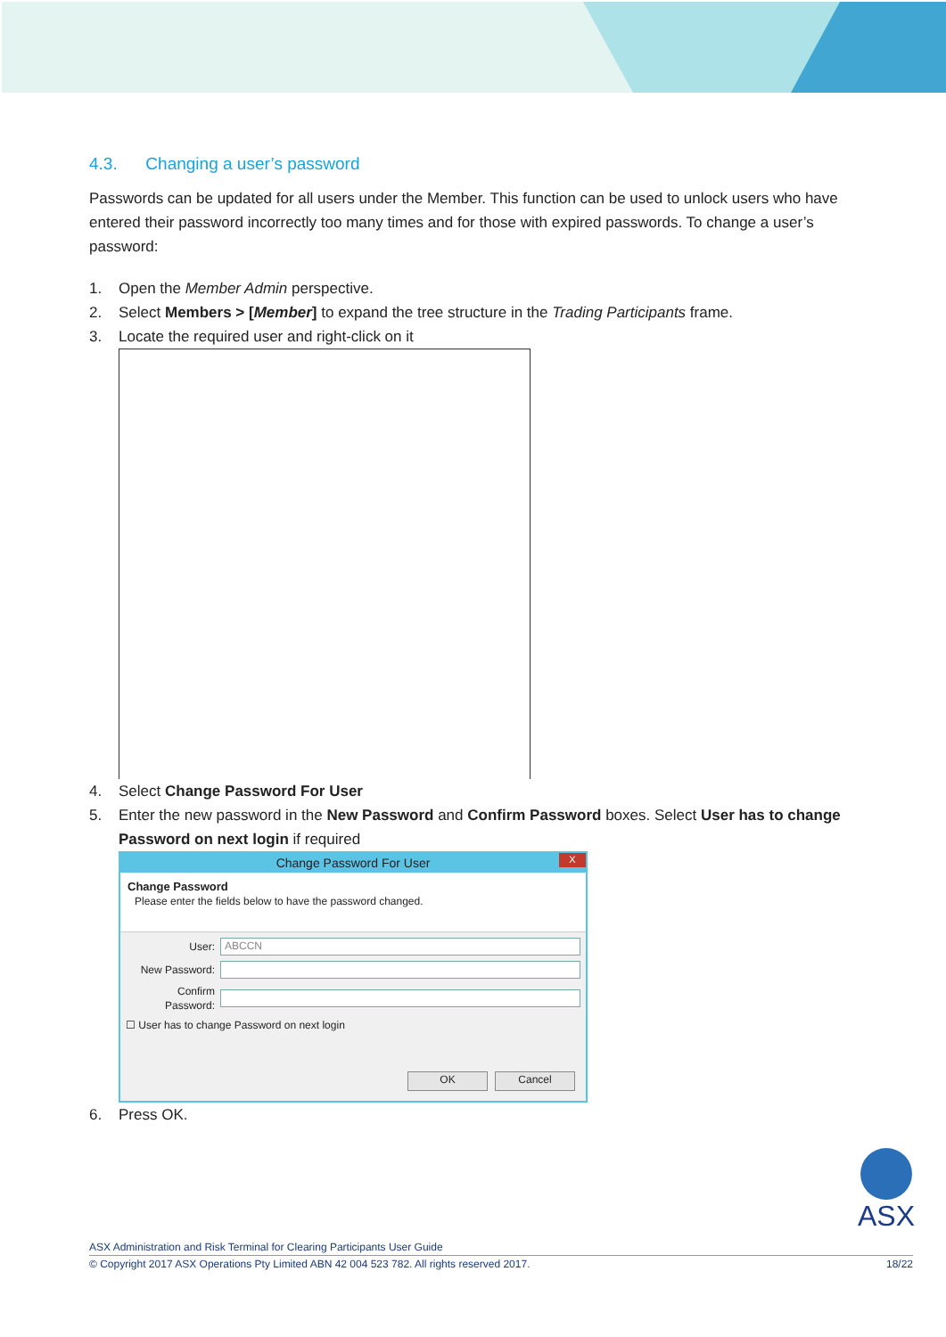4.3. Changing a user’s password
Passwords can be updated for all users under the Member. This function can be used to unlock users who have entered their password incorrectly too many times and for those with expired passwords. To change a user’s password:
1. Open the Member Admin perspective.
2. Select Members > [Member] to expand the tree structure in the Trading Participants frame.
3. Locate the required user and right-click on it
4. Select Change Password For User
5. Enter the new password in the New Password and Confirm Password boxes. Select User has to change Password on next login if required
Change Password For User X
Change Password
Please enter the fields below to have the password changed.
User:
ABCCN
New Password:
Confirm Password:
☐ User has to change Password on next login
OK Cancel
6. Press OK.
ASX
ASX Administration and Risk Terminal for Clearing Participants User Guide
© Copyright 2017 ASX Operations Pty Limited ABN 42 004 523 782. All rights reserved 2017. 18/22